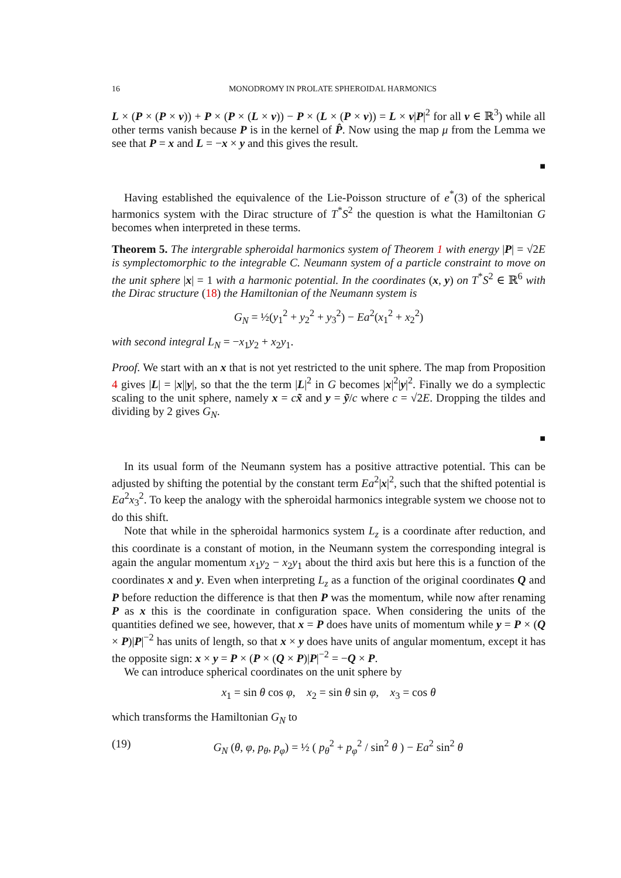16 MONODROMY IN PROLATE SPHEROIDAL HARMONICS
L × (P × (P × v)) + P × (P × (L × v)) − P × (L × (P × v)) = L × v|P|<sup>2</sup> for all v ∈ ℝ<sup>3</sup>) while all other terms vanish because P is in the kernel of P̂. Now using the map μ from the Lemma we see that P = x and L = −x × y and this gives the result.
■
Having established the equivalence of the Lie-Poisson structure of e<sup>*</sup>(3) of the spherical harmonics system with the Dirac structure of T<sup>*</sup>S<sup>2</sup> the question is what the Hamiltonian G becomes when interpreted in these terms.
Theorem 5. The intergrable spheroidal harmonics system of Theorem 1 with energy |P| = √2E is symplectomorphic to the integrable C. Neumann system of a particle constraint to move on the unit sphere |x| = 1 with a harmonic potential. In the coordinates (x, y) on T<sup>*</sup>S<sup>2</sup> ∈ ℝ<sup>6</sup> with the Dirac structure (18) the Hamiltonian of the Neumann system is
G<sub>N</sub> = ½(y<sub>1</sub><sup>2</sup> + y<sub>2</sub><sup>2</sup> + y<sub>3</sub><sup>2</sup>) − Ea<sup>2</sup>(x<sub>1</sub><sup>2</sup> + x<sub>2</sub><sup>2</sup>)
with second integral L<sub>N</sub> = −x<sub>1</sub>y<sub>2</sub> + x<sub>2</sub>y<sub>1</sub>.
Proof. We start with an x that is not yet restricted to the unit sphere. The map from Proposition 4 gives |L| = |x||y|, so that the the term |L|<sup>2</sup> in G becomes |x|<sup>2</sup>|y|<sup>2</sup>. Finally we do a symplectic scaling to the unit sphere, namely x = cx̃ and y = ỹ/c where c = √2E. Dropping the tildes and dividing by 2 gives G<sub>N</sub>.
■
In its usual form of the Neumann system has a positive attractive potential. This can be adjusted by shifting the potential by the constant term Ea<sup>2</sup>|x|<sup>2</sup>, such that the shifted potential is Ea<sup>2</sup>x<sub>3</sub><sup>2</sup>. To keep the analogy with the spheroidal harmonics integrable system we choose not to do this shift.
Note that while in the spheroidal harmonics system L<sub>z</sub> is a coordinate after reduction, and this coordinate is a constant of motion, in the Neumann system the corresponding integral is again the angular momentum x<sub>1</sub>y<sub>2</sub> − x<sub>2</sub>y<sub>1</sub> about the third axis but here this is a function of the coordinates x and y. Even when interpreting L<sub>z</sub> as a function of the original coordinates Q and P before reduction the difference is that then P was the momentum, while now after renaming P as x this is the coordinate in configuration space. When considering the units of the quantities defined we see, however, that x = P does have units of momentum while y = P × (Q × P)|P|<sup>−2</sup> has units of length, so that x × y does have units of angular momentum, except it has the opposite sign: x × y = P × (P × (Q × P)|P|<sup>−2</sup> = −Q × P.
We can introduce spherical coordinates on the unit sphere by
x<sub>1</sub> = sin θ cos φ, x<sub>2</sub> = sin θ sin φ, x<sub>3</sub> = cos θ
which transforms the Hamiltonian G<sub>N</sub> to
(19) G<sub>N</sub> (θ, φ, p<sub>θ</sub>, p<sub>φ</sub>) = ½ ( p<sub>θ</sub><sup>2</sup> + p<sub>φ</sub><sup>2</sup> / sin<sup>2</sup> θ ) − Ea<sup>2</sup> sin<sup>2</sup> θ